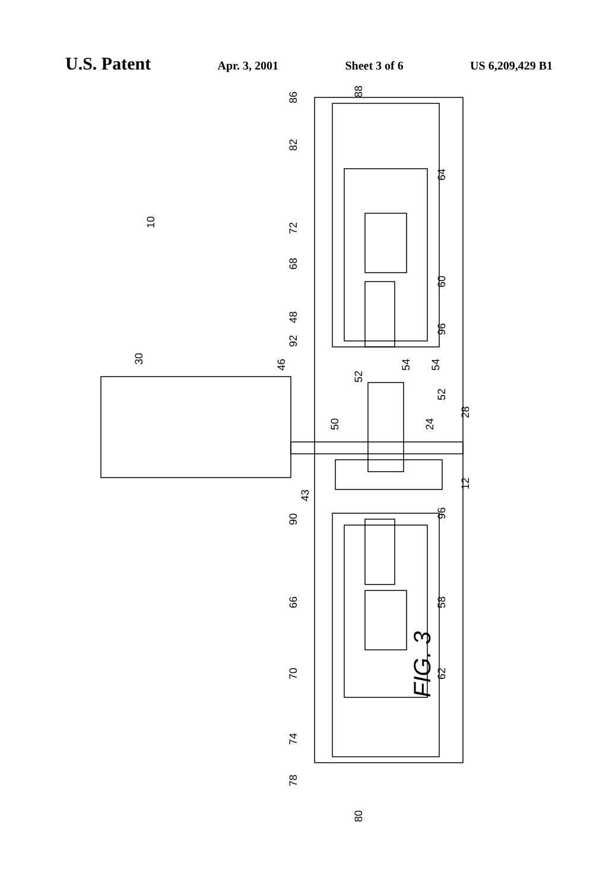U.S. Patent Apr. 3, 2001 Sheet 3 of 6 US 6,209,429 B1
FIG. 3
10
30
64
60
58
62
86
82
72
68
48
92
46
52
54
54
52
50
24
28
12
96
96
43
90
66
70
74
78
80
88